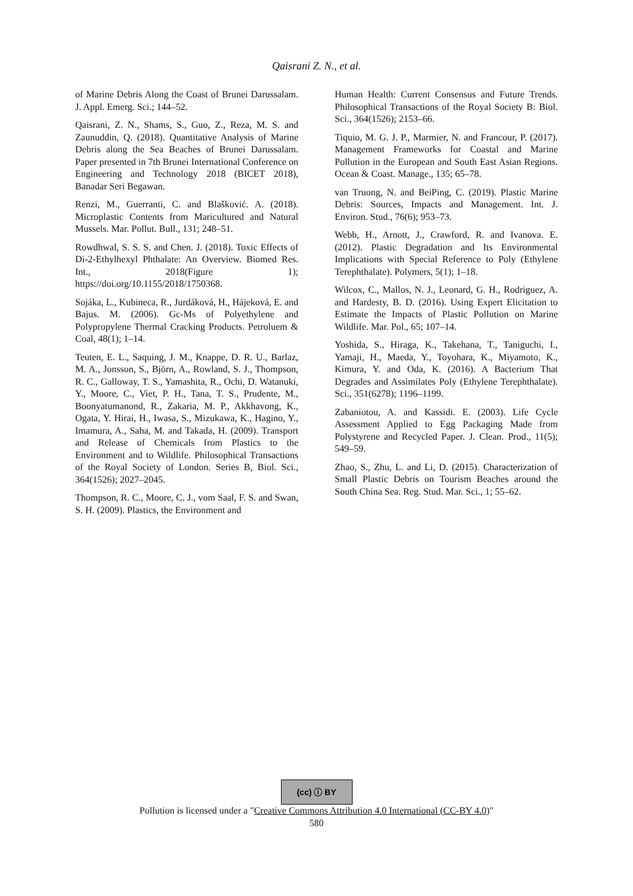Qaisrani Z. N., et al.
of Marine Debris Along the Coast of Brunei Darussalam. J. Appl. Emerg. Sci.; 144–52.
Qaisrani, Z. N., Shams, S., Guo, Z., Reza, M. S. and Zaunuddin, Q. (2018). Quantitative Analysis of Marine Debris along the Sea Beaches of Brunei Darussalam. Paper presented in 7th Brunei International Conference on Engineering and Technology 2018 (BICET 2018), Banadar Seri Begawan.
Renzi, M., Guerranti, C. and Blašković. A. (2018). Microplastic Contents from Maricultured and Natural Mussels. Mar. Pollut. Bull., 131; 248–51.
Rowdhwal, S. S. S. and Chen. J. (2018). Toxic Effects of Di-2-Ethylhexyl Phthalate: An Overview. Biomed Res. Int., 2018(Figure 1); https://doi.org/10.1155/2018/1750368.
Sojáka, L., Kubineca, R., Jurdáková, H., Hájeková, E. and Bajus. M. (2006). Gc-Ms of Polyethylene and Polypropylene Thermal Cracking Products. Petroluem & Coal, 48(1); 1–14.
Teuten, E. L., Saquing, J. M., Knappe, D. R. U., Barlaz, M. A., Jonsson, S., Björn, A., Rowland, S. J., Thompson, R. C., Galloway, T. S., Yamashita, R., Ochi, D. Watanuki, Y., Moore, C., Viet, P. H., Tana, T. S., Prudente, M., Boonyatumanond, R., Zakaria, M. P., Akkhavong, K., Ogata, Y. Hirai, H., Iwasa, S., Mizukawa, K., Hagino, Y., Imamura, A., Saha, M. and Takada, H. (2009). Transport and Release of Chemicals from Plastics to the Environment and to Wildlife. Philosophical Transactions of the Royal Society of London. Series B, Biol. Sci., 364(1526); 2027–2045.
Thompson, R. C., Moore, C. J., vom Saal, F. S. and Swan, S. H. (2009). Plastics, the Environment and
Human Health: Current Consensus and Future Trends. Philosophical Transactions of the Royal Society B: Biol. Sci., 364(1526); 2153–66.
Tiquio, M. G. J. P., Marmier, N. and Francour, P. (2017). Management Frameworks for Coastal and Marine Pollution in the European and South East Asian Regions. Ocean & Coast. Manage., 135; 65–78.
van Truong, N. and BeiPing, C. (2019). Plastic Marine Debris: Sources, Impacts and Management. Int. J. Environ. Stud., 76(6); 953–73.
Webb, H., Arnott, J., Crawford, R. and Ivanova. E. (2012). Plastic Degradation and Its Environmental Implications with Special Reference to Poly (Ethylene Terephthalate). Polymers, 5(1); 1–18.
Wilcox, C., Mallos, N. J., Leonard, G. H., Rodriguez, A. and Hardesty, B. D. (2016). Using Expert Elicitation to Estimate the Impacts of Plastic Pollution on Marine Wildlife. Mar. Pol., 65; 107–14.
Yoshida, S., Hiraga, K., Takehana, T., Taniguchi, I., Yamaji, H., Maeda, Y., Toyohara, K., Miyamoto, K., Kimura, Y. and Oda, K. (2016). A Bacterium That Degrades and Assimilates Poly (Ethylene Terephthalate). Sci., 351(6278); 1196–1199.
Zabaniotou, A. and Kassidi. E. (2003). Life Cycle Assessment Applied to Egg Packaging Made from Polystyrene and Recycled Paper. J. Clean. Prod., 11(5); 549–59.
Zhao, S., Zhu, L. and Li, D. (2015). Characterization of Small Plastic Debris on Tourism Beaches around the South China Sea. Reg. Stud. Mar. Sci., 1; 55–62.
(cc) ⓘ BY
Pollution is licensed under a "Creative Commons Attribution 4.0 International (CC-BY 4.0)"
580